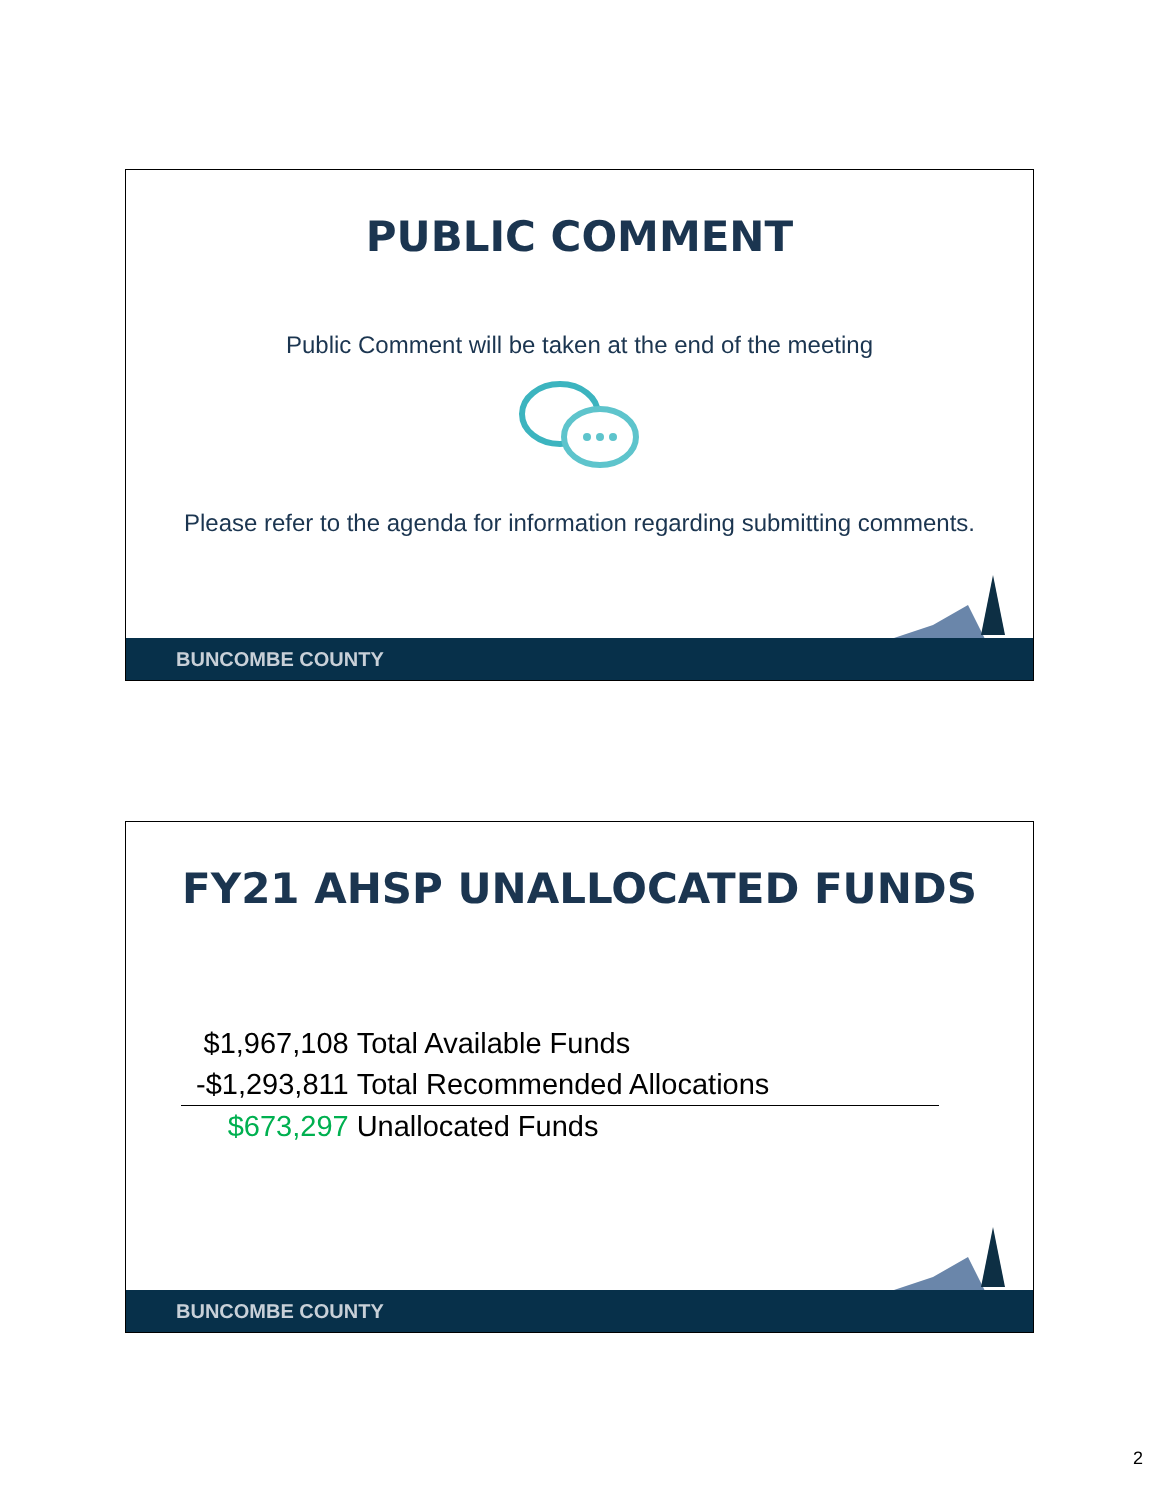PUBLIC COMMENT
Public Comment will be taken at the end of the meeting
Please refer to the agenda for information regarding submitting comments.
BUNCOMBE COUNTY
FY21 AHSP UNALLOCATED FUNDS
| $1,967,108 | Total Available Funds |
| -$1,293,811 | Total Recommended Allocations |
| $673,297 | Unallocated Funds |
BUNCOMBE COUNTY
2